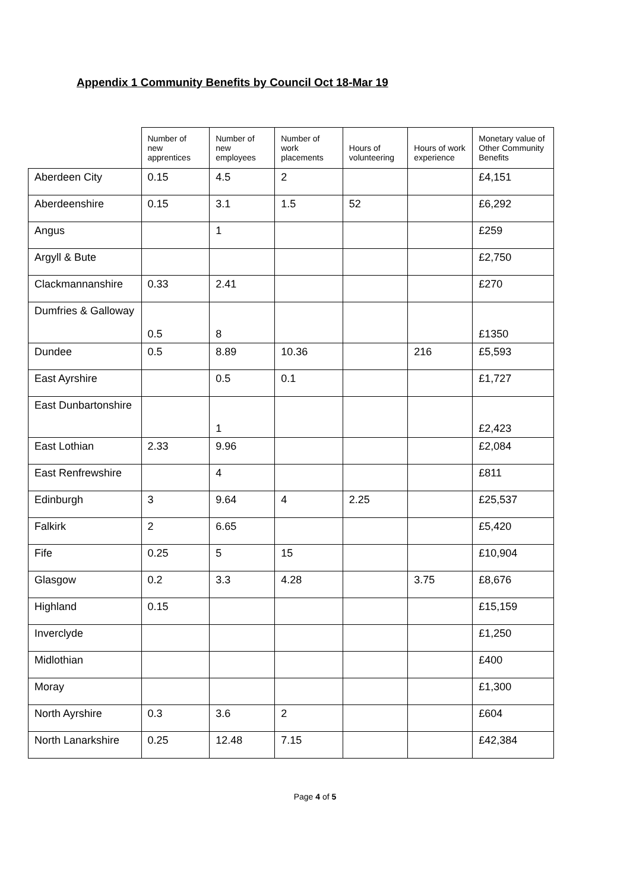Appendix 1 Community Benefits by Council Oct 18-Mar 19
| | Number of new apprentices | Number of new employees | Number of work placements | Hours of volunteering | Hours of work experience | Monetary value of Other Community Benefits |
| --- | --- | --- | --- | --- | --- | --- |
| Aberdeen City | 0.15 | 4.5 | 2 | | | £4,151 |
| Aberdeenshire | 0.15 | 3.1 | 1.5 | 52 | | £6,292 |
| Angus | | 1 | | | | £259 |
| Argyll & Bute | | | | | | £2,750 |
| Clackmannanshire | 0.33 | 2.41 | | | | £270 |
| Dumfries & Galloway | 0.5 | 8 | | | | £1350 |
| Dundee | 0.5 | 8.89 | 10.36 | | 216 | £5,593 |
| East Ayrshire | | 0.5 | 0.1 | | | £1,727 |
| East Dunbartonshire | | 1 | | | | £2,423 |
| East Lothian | 2.33 | 9.96 | | | | £2,084 |
| East Renfrewshire | | 4 | | | | £811 |
| Edinburgh | 3 | 9.64 | 4 | 2.25 | | £25,537 |
| Falkirk | 2 | 6.65 | | | | £5,420 |
| Fife | 0.25 | 5 | 15 | | | £10,904 |
| Glasgow | 0.2 | 3.3 | 4.28 | | 3.75 | £8,676 |
| Highland | 0.15 | | | | | £15,159 |
| Inverclyde | | | | | | £1,250 |
| Midlothian | | | | | | £400 |
| Moray | | | | | | £1,300 |
| North Ayrshire | 0.3 | 3.6 | 2 | | | £604 |
| North Lanarkshire | 0.25 | 12.48 | 7.15 | | | £42,384 |
Page 4 of 5